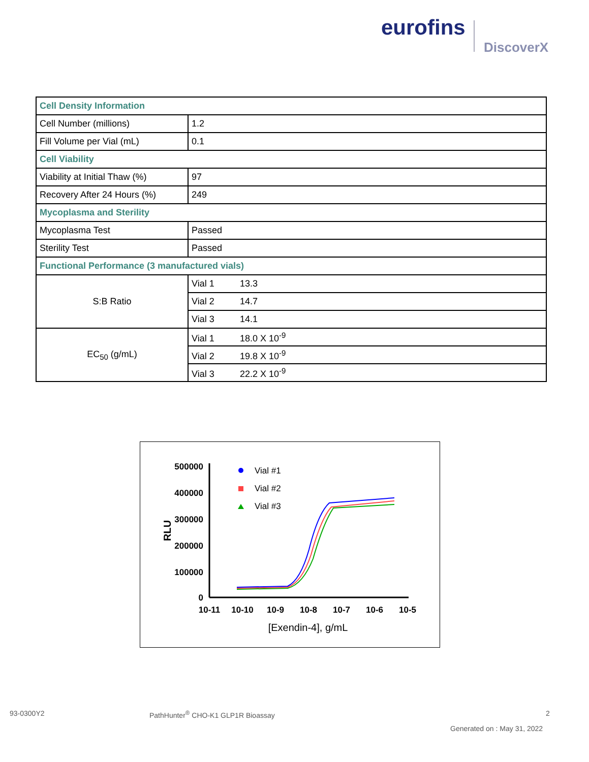eurofins
DiscoverX
| Cell Density Information | |
| Cell Number (millions) | 1.2 |
| Fill Volume per Vial (mL) | 0.1 |
| Cell Viability | |
| Viability at Initial Thaw (%) | 97 |
| Recovery After 24 Hours (%) | 249 |
| Mycoplasma and Sterility | |
| Mycoplasma Test | Passed |
| Sterility Test | Passed |
| Functional Performance (3 manufactured vials) | |
| S:B Ratio | Vial 1 13.3 |
| | Vial 2 14.7 |
| | Vial 3 14.1 |
| EC<sub>50</sub> (g/mL) | Vial 1 18.0 X 10<sup>-9</sup> |
| | Vial 2 19.8 X 10<sup>-9</sup> |
| | Vial 3 22.2 X 10<sup>-9</sup> |
500000
400000
300000
200000
100000
0
RLU
10-11
10-10
10-9
10-8
10-7
10-6
10-5
[Exendin-4], g/mL
Vial #1
Vial #2
Vial #3
93-0300Y2
PathHunter<sup>®</sup> CHO-K1 GLP1R Bioassay
2
Generated on : May 31, 2022